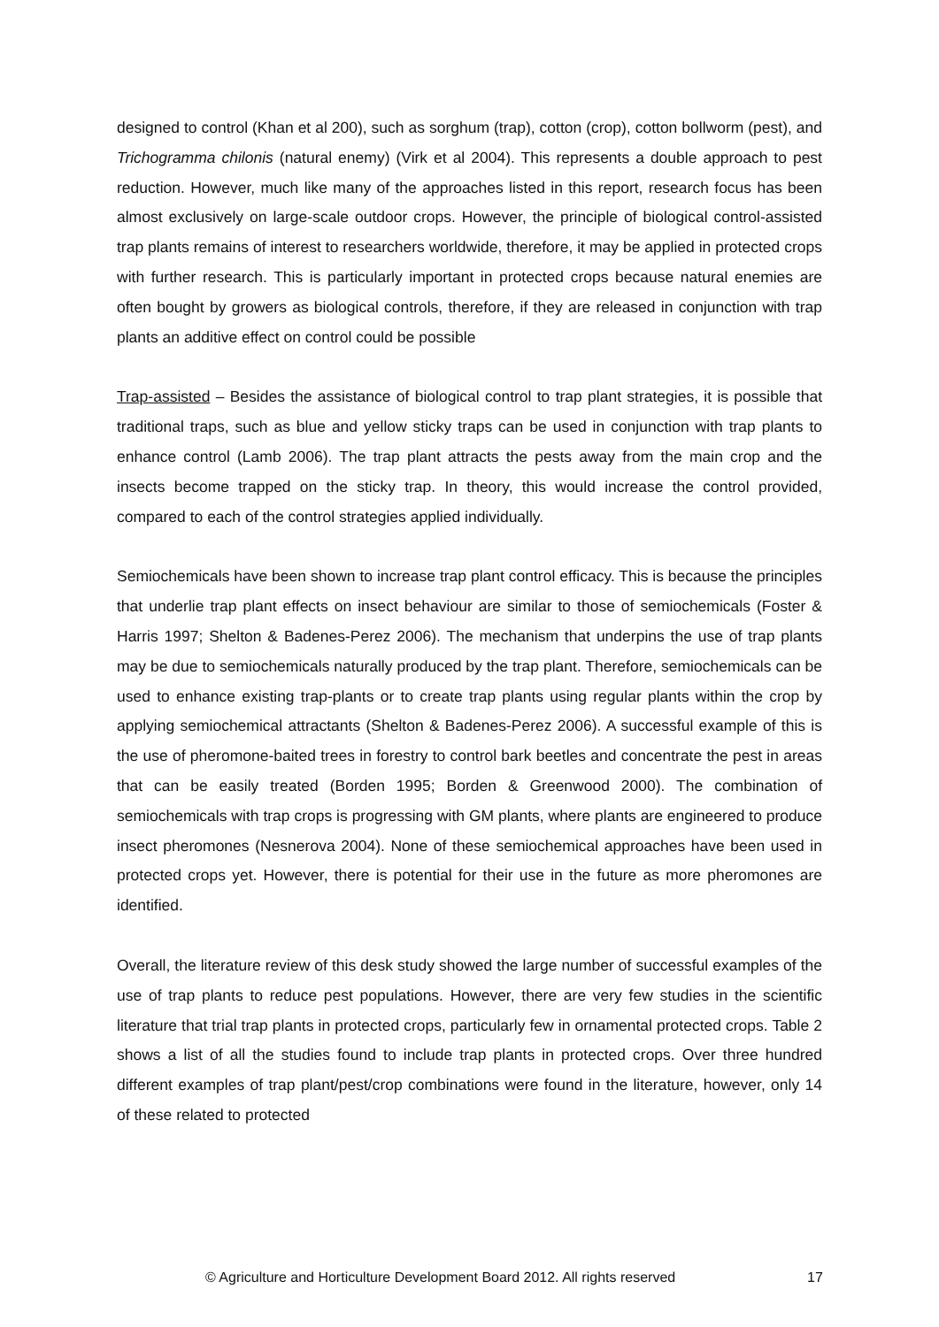designed to control (Khan et al 200), such as sorghum (trap), cotton (crop), cotton bollworm (pest), and Trichogramma chilonis (natural enemy) (Virk et al 2004). This represents a double approach to pest reduction. However, much like many of the approaches listed in this report, research focus has been almost exclusively on large-scale outdoor crops. However, the principle of biological control-assisted trap plants remains of interest to researchers worldwide, therefore, it may be applied in protected crops with further research. This is particularly important in protected crops because natural enemies are often bought by growers as biological controls, therefore, if they are released in conjunction with trap plants an additive effect on control could be possible
Trap-assisted – Besides the assistance of biological control to trap plant strategies, it is possible that traditional traps, such as blue and yellow sticky traps can be used in conjunction with trap plants to enhance control (Lamb 2006). The trap plant attracts the pests away from the main crop and the insects become trapped on the sticky trap. In theory, this would increase the control provided, compared to each of the control strategies applied individually.
Semiochemicals have been shown to increase trap plant control efficacy. This is because the principles that underlie trap plant effects on insect behaviour are similar to those of semiochemicals (Foster & Harris 1997; Shelton & Badenes-Perez 2006). The mechanism that underpins the use of trap plants may be due to semiochemicals naturally produced by the trap plant. Therefore, semiochemicals can be used to enhance existing trap-plants or to create trap plants using regular plants within the crop by applying semiochemical attractants (Shelton & Badenes-Perez 2006). A successful example of this is the use of pheromone-baited trees in forestry to control bark beetles and concentrate the pest in areas that can be easily treated (Borden 1995; Borden & Greenwood 2000). The combination of semiochemicals with trap crops is progressing with GM plants, where plants are engineered to produce insect pheromones (Nesnerova 2004). None of these semiochemical approaches have been used in protected crops yet. However, there is potential for their use in the future as more pheromones are identified.
Overall, the literature review of this desk study showed the large number of successful examples of the use of trap plants to reduce pest populations. However, there are very few studies in the scientific literature that trial trap plants in protected crops, particularly few in ornamental protected crops. Table 2 shows a list of all the studies found to include trap plants in protected crops. Over three hundred different examples of trap plant/pest/crop combinations were found in the literature, however, only 14 of these related to protected
© Agriculture and Horticulture Development Board 2012. All rights reserved 17